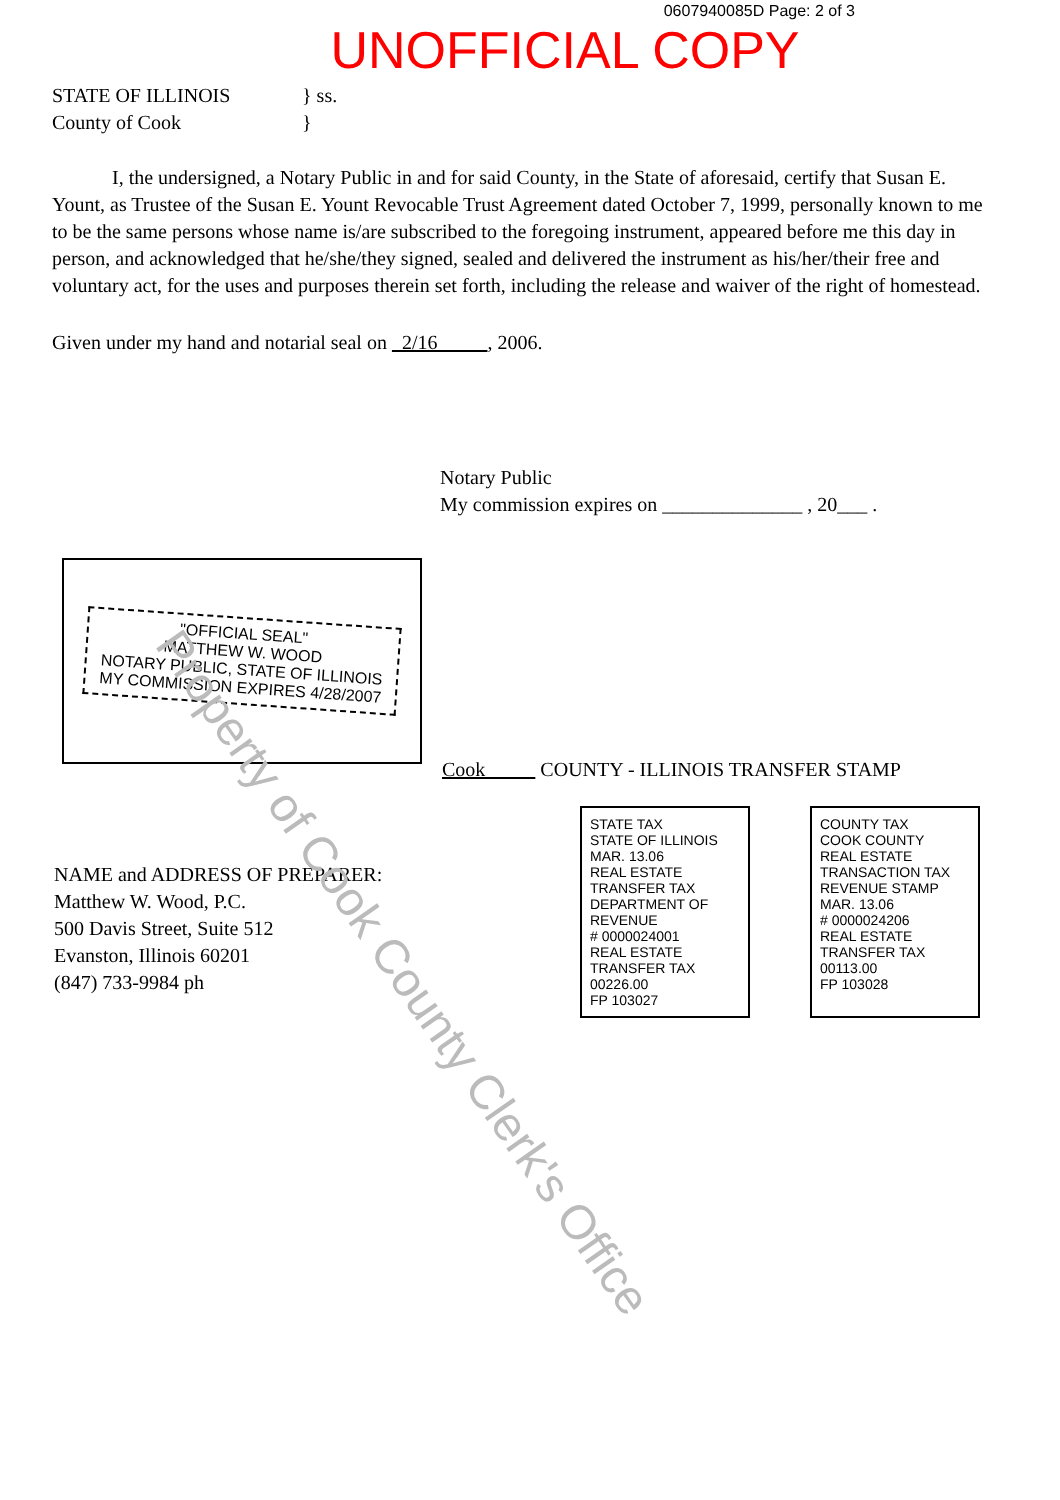0607940085D Page: 2 of 3
UNOFFICIAL COPY
STATE OF ILLINOIS
County of Cook
} ss.
}
I, the undersigned, a Notary Public in and for said County, in the State of aforesaid, certify that Susan E. Yount, as Trustee of the Susan E. Yount Revocable Trust Agreement dated October 7, 1999, personally known to me to be the same persons whose name is/are subscribed to the foregoing instrument, appeared before me this day in person, and acknowledged that he/she/they signed, sealed and delivered the instrument as his/her/their free and voluntary act, for the uses and purposes therein set forth, including the release and waiver of the right of homestead.
Given under my hand and notarial seal on 2/16 , 2006.
Notary Public
My commission expires on ______________ , 20___ .
"OFFICIAL SEAL"
MATTHEW W. WOOD
NOTARY PUBLIC, STATE OF ILLINOIS
MY COMMISSION EXPIRES 4/28/2007
Cook COUNTY - ILLINOIS TRANSFER STAMP
NAME and ADDRESS OF PREPARER:
Matthew W. Wood, P.C.
500 Davis Street, Suite 512
Evanston, Illinois 60201
(847) 733-9984 ph
STATE TAX
STATE OF ILLINOIS
MAR. 13.06
REAL ESTATE TRANSFER TAX
DEPARTMENT OF REVENUE
# 0000024001
REAL ESTATE TRANSFER TAX
00226.00
FP 103027
COUNTY TAX
COOK COUNTY
REAL ESTATE TRANSACTION TAX
REVENUE STAMP
MAR. 13.06
# 0000024206
REAL ESTATE TRANSFER TAX
00113.00
FP 103028
Property of Cook County Clerk's Office